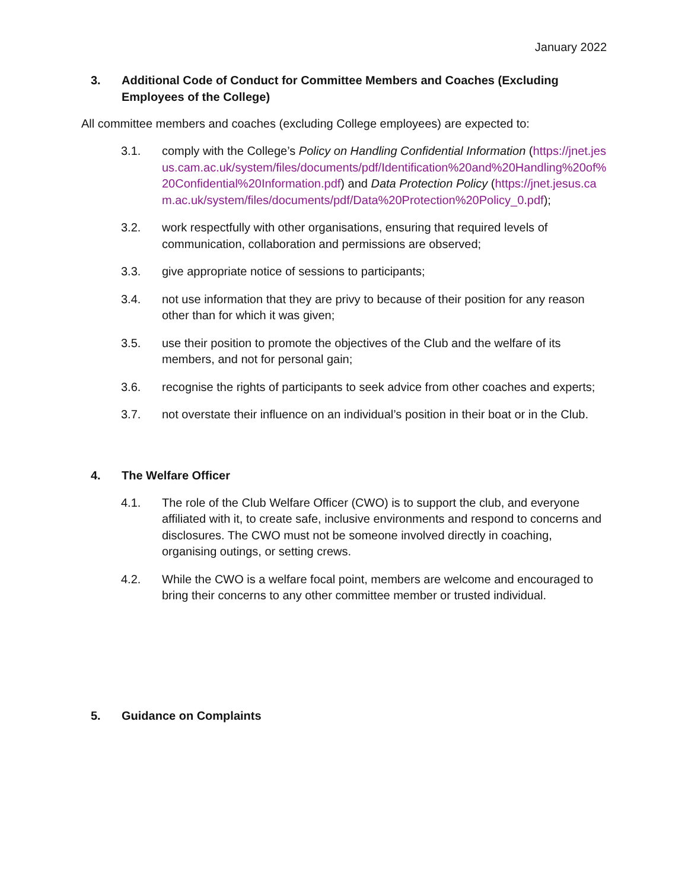January 2022
3. Additional Code of Conduct for Committee Members and Coaches (Excluding Employees of the College)
All committee members and coaches (excluding College employees) are expected to:
3.1. comply with the College’s Policy on Handling Confidential Information (https://jnet.jesus.cam.ac.uk/system/files/documents/pdf/Identification%20and%20Handling%20of%20Confidential%20Information.pdf) and Data Protection Policy (https://jnet.jesus.cam.ac.uk/system/files/documents/pdf/Data%20Protection%20Policy_0.pdf);
3.2. work respectfully with other organisations, ensuring that required levels of communication, collaboration and permissions are observed;
3.3. give appropriate notice of sessions to participants;
3.4. not use information that they are privy to because of their position for any reason other than for which it was given;
3.5. use their position to promote the objectives of the Club and the welfare of its members, and not for personal gain;
3.6. recognise the rights of participants to seek advice from other coaches and experts;
3.7. not overstate their influence on an individual’s position in their boat or in the Club.
4. The Welfare Officer
4.1. The role of the Club Welfare Officer (CWO) is to support the club, and everyone affiliated with it, to create safe, inclusive environments and respond to concerns and disclosures. The CWO must not be someone involved directly in coaching, organising outings, or setting crews.
4.2. While the CWO is a welfare focal point, members are welcome and encouraged to bring their concerns to any other committee member or trusted individual.
5. Guidance on Complaints